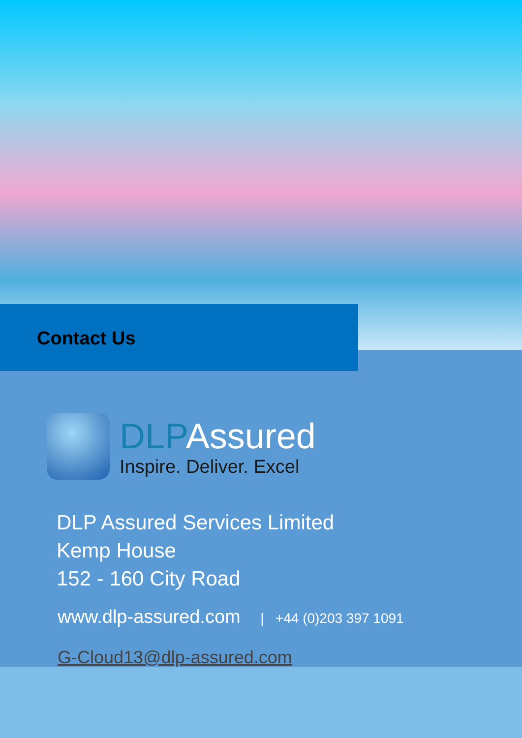Contact Us
DLPAssured
Inspire. Deliver. Excel
DLP Assured Services Limited
Kemp House
152 - 160 City Road
www.dlp-assured.com | +44 (0)203 397 1091
G-Cloud13@dlp-assured.com